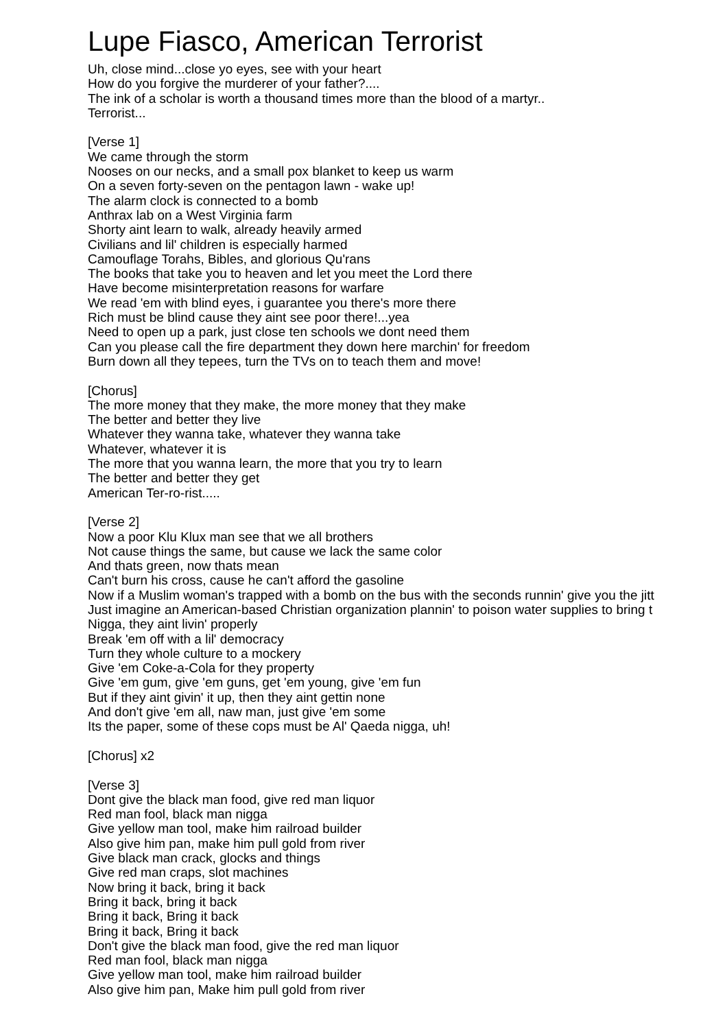Lupe Fiasco, American Terrorist
Uh, close mind...close yo eyes, see with your heart
How do you forgive the murderer of your father?....
The ink of a scholar is worth a thousand times more than the blood of a martyr..
Terrorist...
[Verse 1]
We came through the storm
Nooses on our necks, and a small pox blanket to keep us warm
On a seven forty-seven on the pentagon lawn - wake up!
The alarm clock is connected to a bomb
Anthrax lab on a West Virginia farm
Shorty aint learn to walk, already heavily armed
Civilians and lil' children is especially harmed
Camouflage Torahs, Bibles, and glorious Qu'rans
The books that take you to heaven and let you meet the Lord there
Have become misinterpretation reasons for warfare
We read 'em with blind eyes, i guarantee you there's more there
Rich must be blind cause they aint see poor there!...yea
Need to open up a park, just close ten schools we dont need them
Can you please call the fire department they down here marchin' for freedom
Burn down all they tepees, turn the TVs on to teach them and move!
[Chorus]
The more money that they make, the more money that they make
The better and better they live
Whatever they wanna take, whatever they wanna take
Whatever, whatever it is
The more that you wanna learn, the more that you try to learn
The better and better they get
American Ter-ro-rist.....
[Verse 2]
Now a poor Klu Klux man see that we all brothers
Not cause things the same, but cause we lack the same color
And thats green, now thats mean
Can't burn his cross, cause he can't afford the gasoline
Now if a Muslim woman's trapped with a bomb on the bus with the seconds runnin' give you the jitt
Just imagine an American-based Christian organization plannin' to poison water supplies to bring t
Nigga, they aint livin' properly
Break 'em off with a lil' democracy
Turn they whole culture to a mockery
Give 'em Coke-a-Cola for they property
Give 'em gum, give 'em guns, get 'em young, give 'em fun
But if they aint givin' it up, then they aint gettin none
And don't give 'em all, naw man, just give 'em some
Its the paper, some of these cops must be Al' Qaeda nigga, uh!
[Chorus] x2
[Verse 3]
Dont give the black man food, give red man liquor
Red man fool, black man nigga
Give yellow man tool, make him railroad builder
Also give him pan, make him pull gold from river
Give black man crack, glocks and things
Give red man craps, slot machines
Now bring it back, bring it back
Bring it back, bring it back
Bring it back, Bring it back
Bring it back, Bring it back
Don't give the black man food, give the red man liquor
Red man fool, black man nigga
Give yellow man tool, make him railroad builder
Also give him pan, Make him pull gold from river